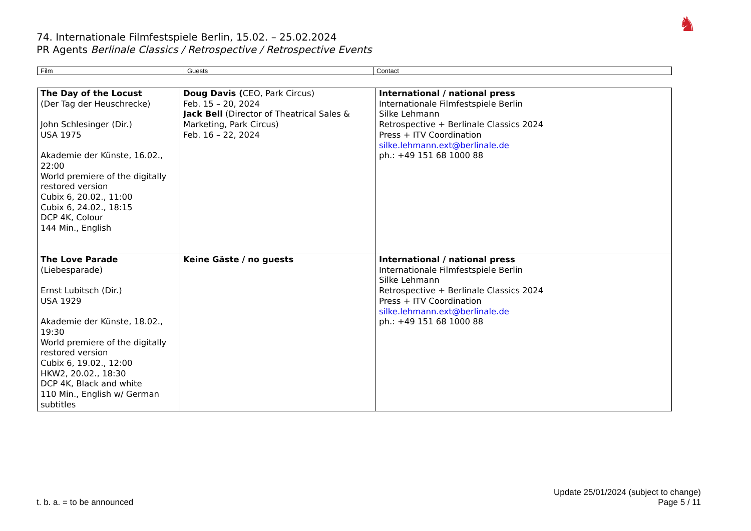74. Internationale Filmfestspiele Berlin, 15.02. – 25.02.2024
PR Agents Berlinale Classics / Retrospective / Retrospective Events
♞
| Film | Guests | Contact |
| --- | --- | --- |
| The Day of the Locust (Der Tag der Heuschrecke) John Schlesinger (Dir.) USA 1975 Akademie der Künste, 16.02., 22:00 World premiere of the digitally restored version Cubix 6, 20.02., 11:00 Cubix 6, 24.02., 18:15 DCP 4K, Colour 144 Min., English | Doug Davis ( CEO, Park Circus) Feb. 15 – 20, 2024 Jack Bell (Director of Theatrical Sales & Marketing, Park Circus) Feb. 16 – 22, 2024 | International / national press Internationale Filmfestspiele Berlin Silke Lehmann Retrospective + Berlinale Classics 2024 Press + ITV Coordination silke.lehmann.ext@berlinale.de ph.: +49 151 68 1000 88 |
| The Love Parade (Liebesparade) Ernst Lubitsch (Dir.) USA 1929 Akademie der Künste, 18.02., 19:30 World premiere of the digitally restored version Cubix 6, 19.02., 12:00 HKW2, 20.02., 18:30 DCP 4K, Black and white 110 Min., English w/ German subtitles | Keine Gäste / no guests | International / national press Internationale Filmfestspiele Berlin Silke Lehmann Retrospective + Berlinale Classics 2024 Press + ITV Coordination silke.lehmann.ext@berlinale.de ph.: +49 151 68 1000 88 |
t. b. a. = to be announced
Update 25/01/2024 (subject to change)
Page 5 / 11